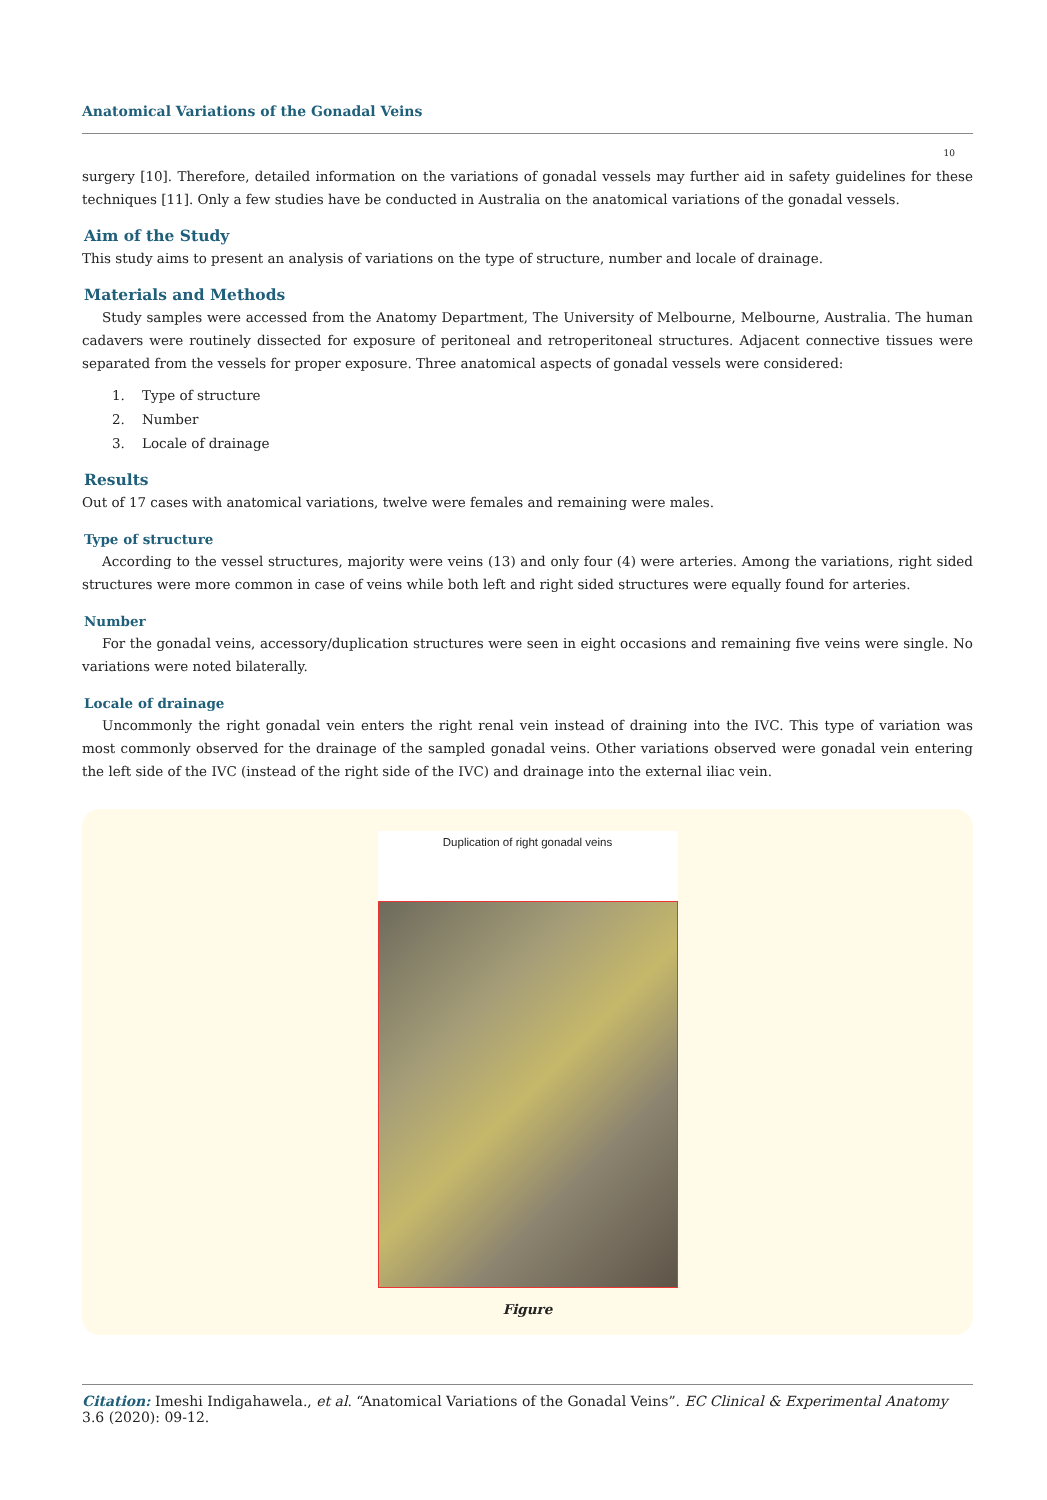Anatomical Variations of the Gonadal Veins
10
surgery [10]. Therefore, detailed information on the variations of gonadal vessels may further aid in safety guidelines for these techniques [11]. Only a few studies have be conducted in Australia on the anatomical variations of the gonadal vessels.
Aim of the Study
This study aims to present an analysis of variations on the type of structure, number and locale of drainage.
Materials and Methods
Study samples were accessed from the Anatomy Department, The University of Melbourne, Melbourne, Australia. The human cadavers were routinely dissected for exposure of peritoneal and retroperitoneal structures. Adjacent connective tissues were separated from the vessels for proper exposure. Three anatomical aspects of gonadal vessels were considered:
1. Type of structure
2. Number
3. Locale of drainage
Results
Out of 17 cases with anatomical variations, twelve were females and remaining were males.
Type of structure
According to the vessel structures, majority were veins (13) and only four (4) were arteries. Among the variations, right sided structures were more common in case of veins while both left and right sided structures were equally found for arteries.
Number
For the gonadal veins, accessory/duplication structures were seen in eight occasions and remaining five veins were single. No variations were noted bilaterally.
Locale of drainage
Uncommonly the right gonadal vein enters the right renal vein instead of draining into the IVC. This type of variation was most commonly observed for the drainage of the sampled gonadal veins. Other variations observed were gonadal vein entering the left side of the IVC (instead of the right side of the IVC) and drainage into the external iliac vein.
Duplication of right gonadal veins
Figure
Citation: Imeshi Indigahawela., et al. “Anatomical Variations of the Gonadal Veins”. EC Clinical & Experimental Anatomy 3.6 (2020): 09-12.